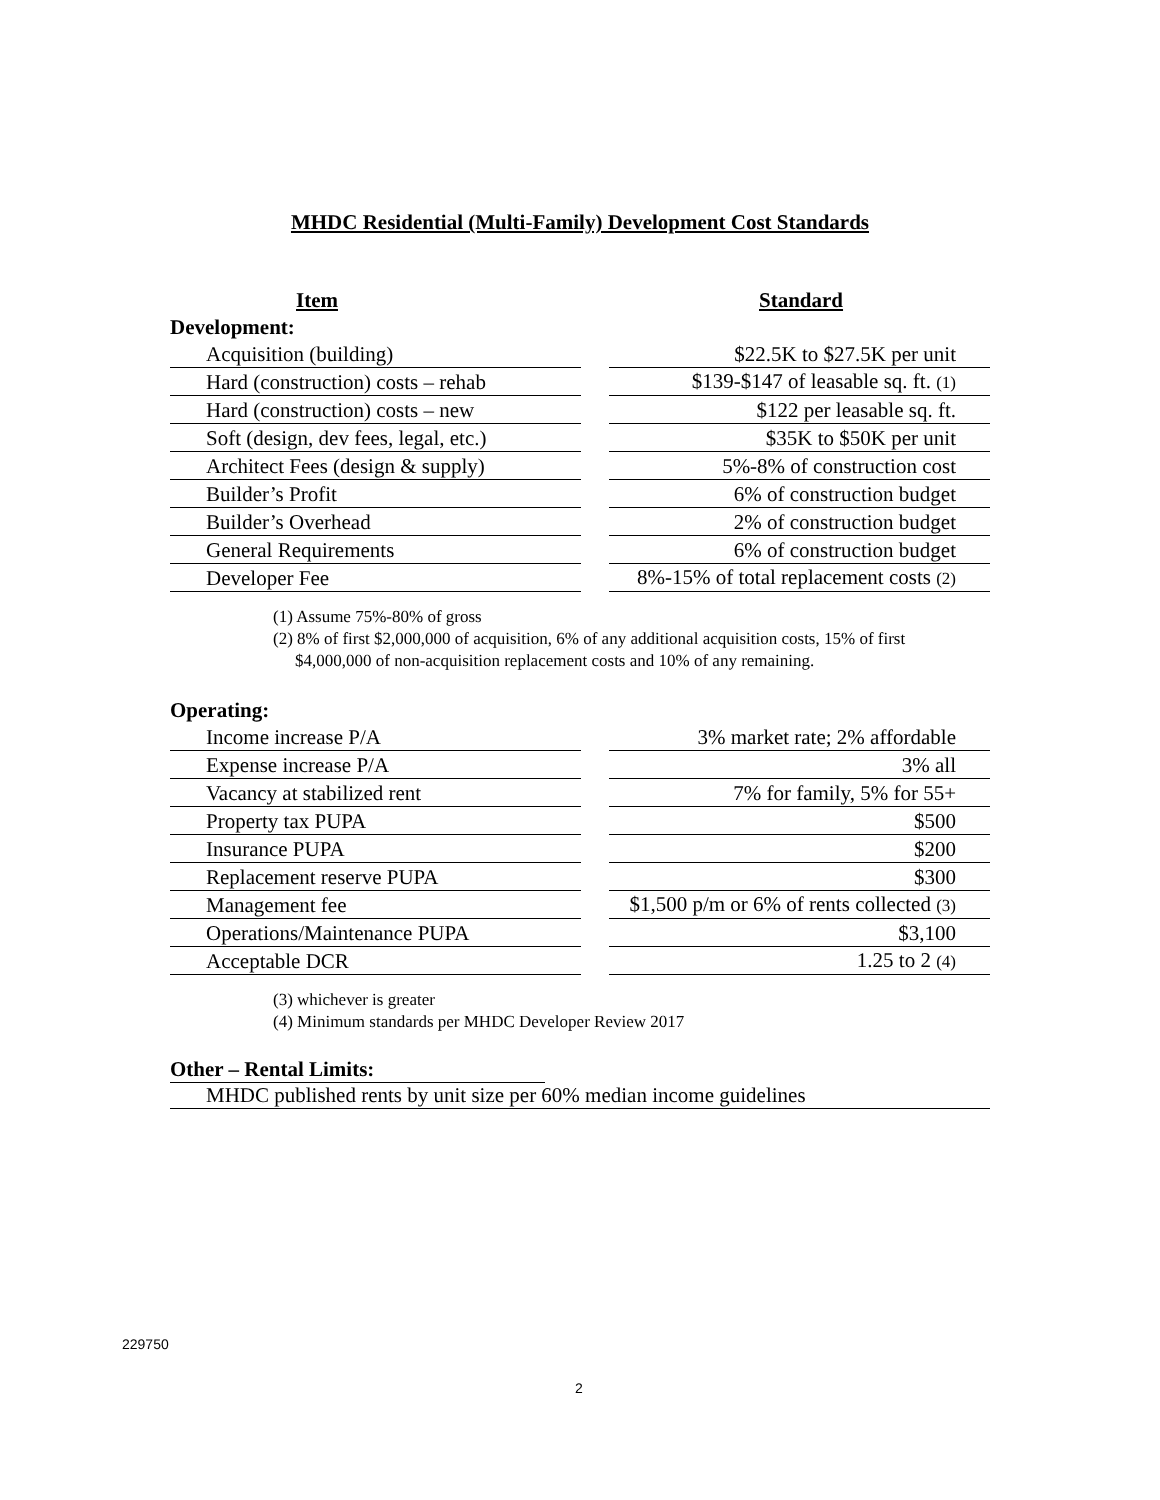MHDC Residential (Multi-Family) Development Cost Standards
| Item | | Standard |
| --- | --- | --- |
| Development: | | |
| Acquisition (building) | | $22.5K to $27.5K per unit |
| Hard (construction) costs – rehab | | $139-$147 of leasable sq. ft. (1) |
| Hard (construction) costs – new | | $122 per leasable sq. ft. |
| Soft (design, dev fees, legal, etc.) | | $35K to $50K per unit |
| Architect Fees (design & supply) | | 5%-8% of construction cost |
| Builder’s Profit | | 6% of construction budget |
| Builder’s Overhead | | 2% of construction budget |
| General Requirements | | 6% of construction budget |
| Developer Fee | | 8%-15% of total replacement costs (2) |
(1) Assume 75%-80% of gross
(2) 8% of first $2,000,000 of acquisition, 6% of any additional acquisition costs, 15% of first
$4,000,000 of non-acquisition replacement costs and 10% of any remaining.
| Operating: | | |
| Income increase P/A | | 3% market rate; 2% affordable |
| Expense increase P/A | | 3% all |
| Vacancy at stabilized rent | | 7% for family, 5% for 55+ |
| Property tax PUPA | | $500 |
| Insurance PUPA | | $200 |
| Replacement reserve PUPA | | $300 |
| Management fee | | $1,500 p/m or 6% of rents collected (3) |
| Operations/Maintenance PUPA | | $3,100 |
| Acceptable DCR | | 1.25 to 2 (4) |
(3) whichever is greater
(4) Minimum standards per MHDC Developer Review 2017
Other – Rental Limits:
MHDC published rents by unit size per 60% median income guidelines
229750
2